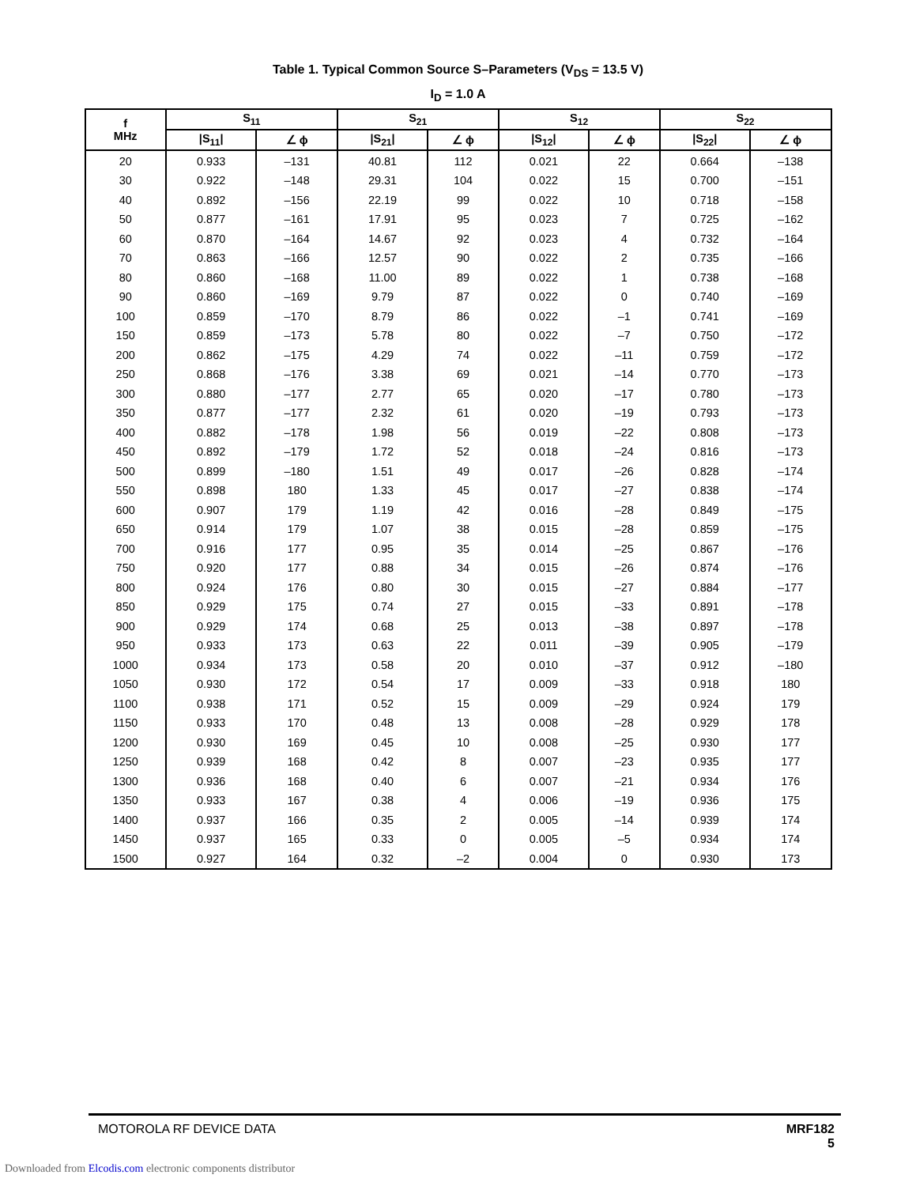Table 1. Typical Common Source S–Parameters (V<sub>DS</sub> = 13.5 V)
I<sub>D</sub> = 1.0 A
| f MHz | S<sub>11</sub> | | S<sub>21</sub> | | S<sub>12</sub> | | S<sub>22</sub> | |
| --- | --- | --- | --- | --- | --- | --- | --- | --- |
| | /S<sub>11</sub>/ | ∠ ϕ | /S<sub>21</sub>/ | ∠ ϕ | /S<sub>12</sub>/ | ∠ ϕ | /S<sub>22</sub>/ | ∠ ϕ |
| 20 | 0.933 | –131 | 40.81 | 112 | 0.021 | 22 | 0.664 | –138 |
| 30 | 0.922 | –148 | 29.31 | 104 | 0.022 | 15 | 0.700 | –151 |
| 40 | 0.892 | –156 | 22.19 | 99 | 0.022 | 10 | 0.718 | –158 |
| 50 | 0.877 | –161 | 17.91 | 95 | 0.023 | 7 | 0.725 | –162 |
| 60 | 0.870 | –164 | 14.67 | 92 | 0.023 | 4 | 0.732 | –164 |
| 70 | 0.863 | –166 | 12.57 | 90 | 0.022 | 2 | 0.735 | –166 |
| 80 | 0.860 | –168 | 11.00 | 89 | 0.022 | 1 | 0.738 | –168 |
| 90 | 0.860 | –169 | 9.79 | 87 | 0.022 | 0 | 0.740 | –169 |
| 100 | 0.859 | –170 | 8.79 | 86 | 0.022 | –1 | 0.741 | –169 |
| 150 | 0.859 | –173 | 5.78 | 80 | 0.022 | –7 | 0.750 | –172 |
| 200 | 0.862 | –175 | 4.29 | 74 | 0.022 | –11 | 0.759 | –172 |
| 250 | 0.868 | –176 | 3.38 | 69 | 0.021 | –14 | 0.770 | –173 |
| 300 | 0.880 | –177 | 2.77 | 65 | 0.020 | –17 | 0.780 | –173 |
| 350 | 0.877 | –177 | 2.32 | 61 | 0.020 | –19 | 0.793 | –173 |
| 400 | 0.882 | –178 | 1.98 | 56 | 0.019 | –22 | 0.808 | –173 |
| 450 | 0.892 | –179 | 1.72 | 52 | 0.018 | –24 | 0.816 | –173 |
| 500 | 0.899 | –180 | 1.51 | 49 | 0.017 | –26 | 0.828 | –174 |
| 550 | 0.898 | 180 | 1.33 | 45 | 0.017 | –27 | 0.838 | –174 |
| 600 | 0.907 | 179 | 1.19 | 42 | 0.016 | –28 | 0.849 | –175 |
| 650 | 0.914 | 179 | 1.07 | 38 | 0.015 | –28 | 0.859 | –175 |
| 700 | 0.916 | 177 | 0.95 | 35 | 0.014 | –25 | 0.867 | –176 |
| 750 | 0.920 | 177 | 0.88 | 34 | 0.015 | –26 | 0.874 | –176 |
| 800 | 0.924 | 176 | 0.80 | 30 | 0.015 | –27 | 0.884 | –177 |
| 850 | 0.929 | 175 | 0.74 | 27 | 0.015 | –33 | 0.891 | –178 |
| 900 | 0.929 | 174 | 0.68 | 25 | 0.013 | –38 | 0.897 | –178 |
| 950 | 0.933 | 173 | 0.63 | 22 | 0.011 | –39 | 0.905 | –179 |
| 1000 | 0.934 | 173 | 0.58 | 20 | 0.010 | –37 | 0.912 | –180 |
| 1050 | 0.930 | 172 | 0.54 | 17 | 0.009 | –33 | 0.918 | 180 |
| 1100 | 0.938 | 171 | 0.52 | 15 | 0.009 | –29 | 0.924 | 179 |
| 1150 | 0.933 | 170 | 0.48 | 13 | 0.008 | –28 | 0.929 | 178 |
| 1200 | 0.930 | 169 | 0.45 | 10 | 0.008 | –25 | 0.930 | 177 |
| 1250 | 0.939 | 168 | 0.42 | 8 | 0.007 | –23 | 0.935 | 177 |
| 1300 | 0.936 | 168 | 0.40 | 6 | 0.007 | –21 | 0.934 | 176 |
| 1350 | 0.933 | 167 | 0.38 | 4 | 0.006 | –19 | 0.936 | 175 |
| 1400 | 0.937 | 166 | 0.35 | 2 | 0.005 | –14 | 0.939 | 174 |
| 1450 | 0.937 | 165 | 0.33 | 0 | 0.005 | –5 | 0.934 | 174 |
| 1500 | 0.927 | 164 | 0.32 | –2 | 0.004 | 0 | 0.930 | 173 |
MOTOROLA RF DEVICE DATA MRF182
5
Downloaded from Elcodis.com electronic components distributor